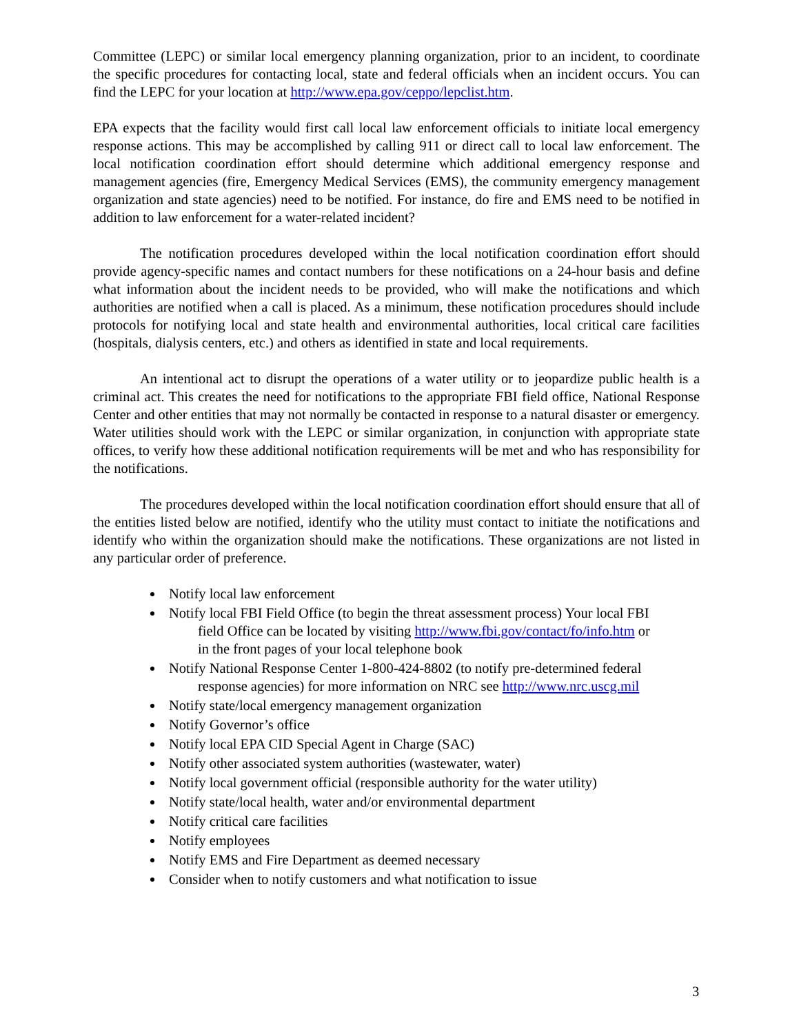Committee (LEPC) or similar local emergency planning organization, prior to an incident, to coordinate the specific procedures for contacting local, state and federal officials when an incident occurs. You can find the LEPC for your location at http://www.epa.gov/ceppo/lepclist.htm.
EPA expects that the facility would first call local law enforcement officials to initiate local emergency response actions. This may be accomplished by calling 911 or direct call to local law enforcement. The local notification coordination effort should determine which additional emergency response and management agencies (fire, Emergency Medical Services (EMS), the community emergency management organization and state agencies) need to be notified. For instance, do fire and EMS need to be notified in addition to law enforcement for a water-related incident?
The notification procedures developed within the local notification coordination effort should provide agency-specific names and contact numbers for these notifications on a 24-hour basis and define what information about the incident needs to be provided, who will make the notifications and which authorities are notified when a call is placed. As a minimum, these notification procedures should include protocols for notifying local and state health and environmental authorities, local critical care facilities (hospitals, dialysis centers, etc.) and others as identified in state and local requirements.
An intentional act to disrupt the operations of a water utility or to jeopardize public health is a criminal act. This creates the need for notifications to the appropriate FBI field office, National Response Center and other entities that may not normally be contacted in response to a natural disaster or emergency. Water utilities should work with the LEPC or similar organization, in conjunction with appropriate state offices, to verify how these additional notification requirements will be met and who has responsibility for the notifications.
The procedures developed within the local notification coordination effort should ensure that all of the entities listed below are notified, identify who the utility must contact to initiate the notifications and identify who within the organization should make the notifications. These organizations are not listed in any particular order of preference.
Notify local law enforcement
Notify local FBI Field Office (to begin the threat assessment process) Your local FBI
field Office can be located by visiting http://www.fbi.gov/contact/fo/info.htm or
in the front pages of your local telephone book
Notify National Response Center 1-800-424-8802 (to notify pre-determined federal
response agencies) for more information on NRC see http://www.nrc.uscg.mil
Notify state/local emergency management organization
Notify Governor’s office
Notify local EPA CID Special Agent in Charge (SAC)
Notify other associated system authorities (wastewater, water)
Notify local government official (responsible authority for the water utility)
Notify state/local health, water and/or environmental department
Notify critical care facilities
Notify employees
Notify EMS and Fire Department as deemed necessary
Consider when to notify customers and what notification to issue
3